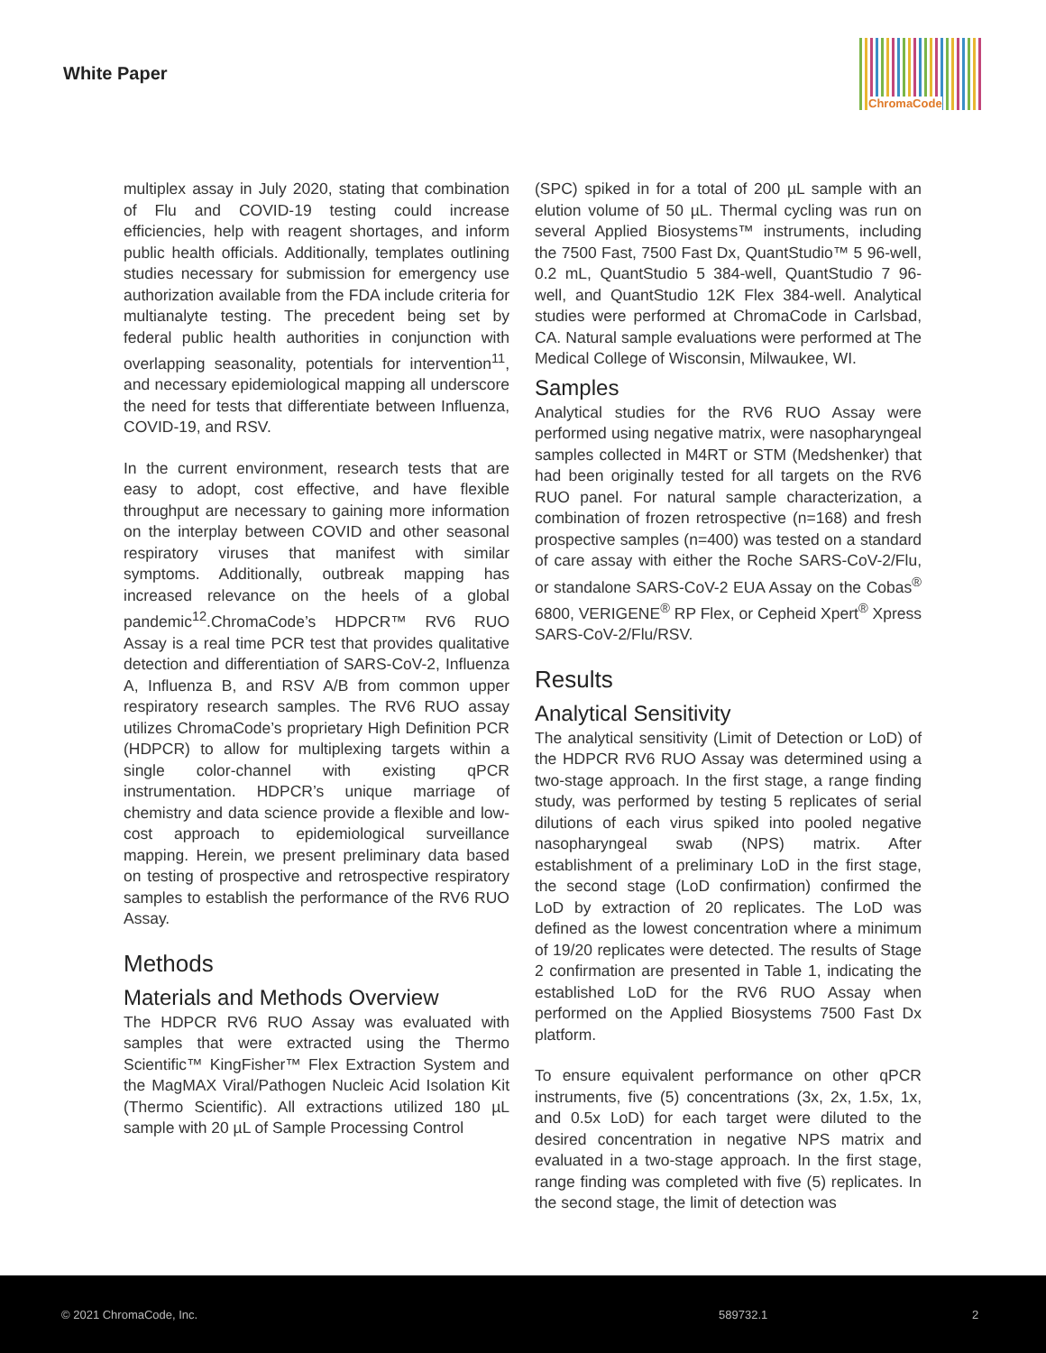White Paper
ChromaCode
multiplex assay in July 2020, stating that combination of Flu and COVID-19 testing could increase efficiencies, help with reagent shortages, and inform public health officials. Additionally, templates outlining studies necessary for submission for emergency use authorization available from the FDA include criteria for multianalyte testing. The precedent being set by federal public health authorities in conjunction with overlapping seasonality, potentials for intervention<sup>11</sup>, and necessary epidemiological mapping all underscore the need for tests that differentiate between Influenza, COVID-19, and RSV.
In the current environment, research tests that are easy to adopt, cost effective, and have flexible throughput are necessary to gaining more information on the interplay between COVID and other seasonal respiratory viruses that manifest with similar symptoms. Additionally, outbreak mapping has increased relevance on the heels of a global pandemic<sup>12</sup>.ChromaCode’s HDPCR™ RV6 RUO Assay is a real time PCR test that provides qualitative detection and differentiation of SARS-CoV-2, Influenza A, Influenza B, and RSV A/B from common upper respiratory research samples. The RV6 RUO assay utilizes ChromaCode’s proprietary High Definition PCR (HDPCR) to allow for multiplexing targets within a single color-channel with existing qPCR instrumentation. HDPCR’s unique marriage of chemistry and data science provide a flexible and low-cost approach to epidemiological surveillance mapping. Herein, we present preliminary data based on testing of prospective and retrospective respiratory samples to establish the performance of the RV6 RUO Assay.
Methods
Materials and Methods Overview
The HDPCR RV6 RUO Assay was evaluated with samples that were extracted using the Thermo Scientific™ KingFisher™ Flex Extraction System and the MagMAX Viral/Pathogen Nucleic Acid Isolation Kit (Thermo Scientific). All extractions utilized 180 µL sample with 20 µL of Sample Processing Control
(SPC) spiked in for a total of 200 µL sample with an elution volume of 50 µL. Thermal cycling was run on several Applied Biosystems™ instruments, including the 7500 Fast, 7500 Fast Dx, QuantStudio™ 5 96-well, 0.2 mL, QuantStudio 5 384-well, QuantStudio 7 96-well, and QuantStudio 12K Flex 384-well. Analytical studies were performed at ChromaCode in Carlsbad, CA. Natural sample evaluations were performed at The Medical College of Wisconsin, Milwaukee, WI.
Samples
Analytical studies for the RV6 RUO Assay were performed using negative matrix, were nasopharyngeal samples collected in M4RT or STM (Medshenker) that had been originally tested for all targets on the RV6 RUO panel. For natural sample characterization, a combination of frozen retrospective (n=168) and fresh prospective samples (n=400) was tested on a standard of care assay with either the Roche SARS-CoV-2/Flu, or standalone SARS-CoV-2 EUA Assay on the Cobas<sup>®</sup> 6800, VERIGENE<sup>®</sup> RP Flex, or Cepheid Xpert<sup>®</sup> Xpress SARS-CoV-2/Flu/RSV.
Results
Analytical Sensitivity
The analytical sensitivity (Limit of Detection or LoD) of the HDPCR RV6 RUO Assay was determined using a two-stage approach. In the first stage, a range finding study, was performed by testing 5 replicates of serial dilutions of each virus spiked into pooled negative nasopharyngeal swab (NPS) matrix. After establishment of a preliminary LoD in the first stage, the second stage (LoD confirmation) confirmed the LoD by extraction of 20 replicates. The LoD was defined as the lowest concentration where a minimum of 19/20 replicates were detected. The results of Stage 2 confirmation are presented in Table 1, indicating the established LoD for the RV6 RUO Assay when performed on the Applied Biosystems 7500 Fast Dx platform.
To ensure equivalent performance on other qPCR instruments, five (5) concentrations (3x, 2x, 1.5x, 1x, and 0.5x LoD) for each target were diluted to the desired concentration in negative NPS matrix and evaluated in a two-stage approach. In the first stage, range finding was completed with five (5) replicates. In the second stage, the limit of detection was
© 2021 ChromaCode, Inc. 589732.1 2